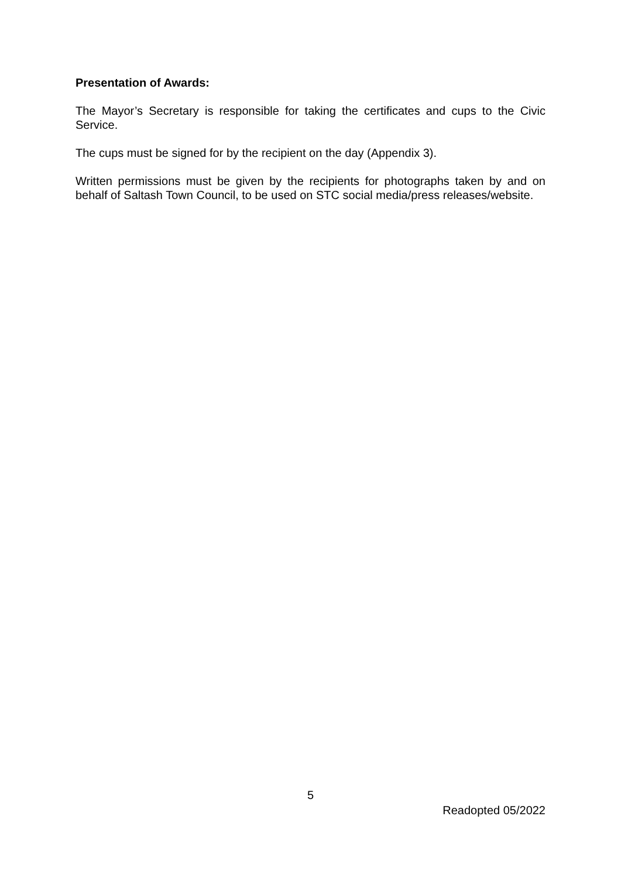Presentation of Awards:
The Mayor’s Secretary is responsible for taking the certificates and cups to the Civic Service.
The cups must be signed for by the recipient on the day (Appendix 3).
Written permissions must be given by the recipients for photographs taken by and on behalf of Saltash Town Council, to be used on STC social media/press releases/website.
5
Readopted 05/2022